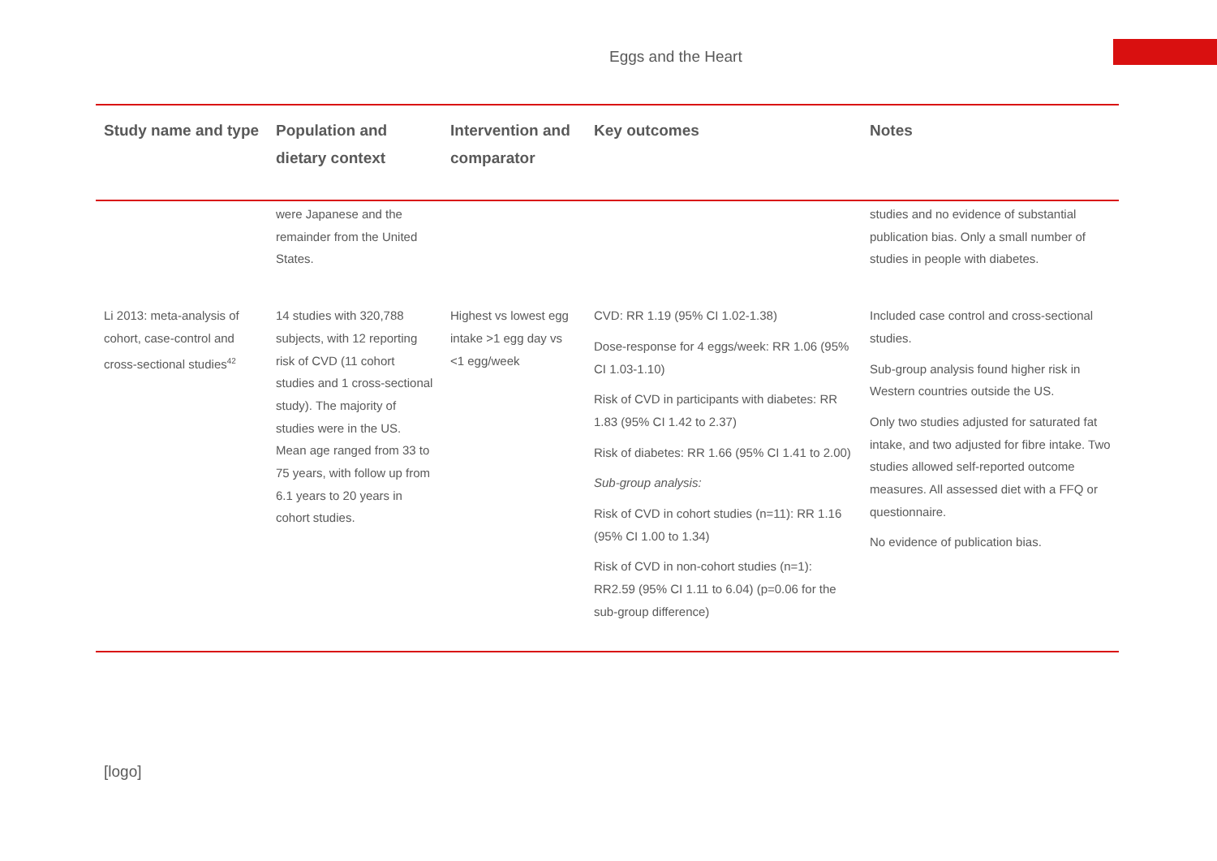Eggs and the Heart
| Study name and type | Population and dietary context | Intervention and comparator | Key outcomes | Notes |
| --- | --- | --- | --- | --- |
| | were Japanese and the remainder from the United States. | | | studies and no evidence of substantial publication bias. Only a small number of studies in people with diabetes. |
| Li 2013: meta-analysis of cohort, case-control and cross-sectional studies<sup>42</sup> | 14 studies with 320,788 subjects, with 12 reporting risk of CVD (11 cohort studies and 1 cross-sectional study). The majority of studies were in the US. Mean age ranged from 33 to 75 years, with follow up from 6.1 years to 20 years in cohort studies. | Highest vs lowest egg intake >1 egg day vs <1 egg/week | CVD: RR 1.19 (95% CI 1.02-1.38) Dose-response for 4 eggs/week: RR 1.06 (95% CI 1.03-1.10) Risk of CVD in participants with diabetes: RR 1.83 (95% CI 1.42 to 2.37) Risk of diabetes: RR 1.66 (95% CI 1.41 to 2.00) Sub-group analysis: Risk of CVD in cohort studies (n=11): RR 1.16 (95% CI 1.00 to 1.34) Risk of CVD in non-cohort studies (n=1): RR2.59 (95% CI 1.11 to 6.04) (p=0.06 for the sub-group difference) | Included case control and cross-sectional studies. Sub-group analysis found higher risk in Western countries outside the US. Only two studies adjusted for saturated fat intake, and two adjusted for fibre intake. Two studies allowed self-reported outcome measures. All assessed diet with a FFQ or questionnaire. No evidence of publication bias. |
[logo]